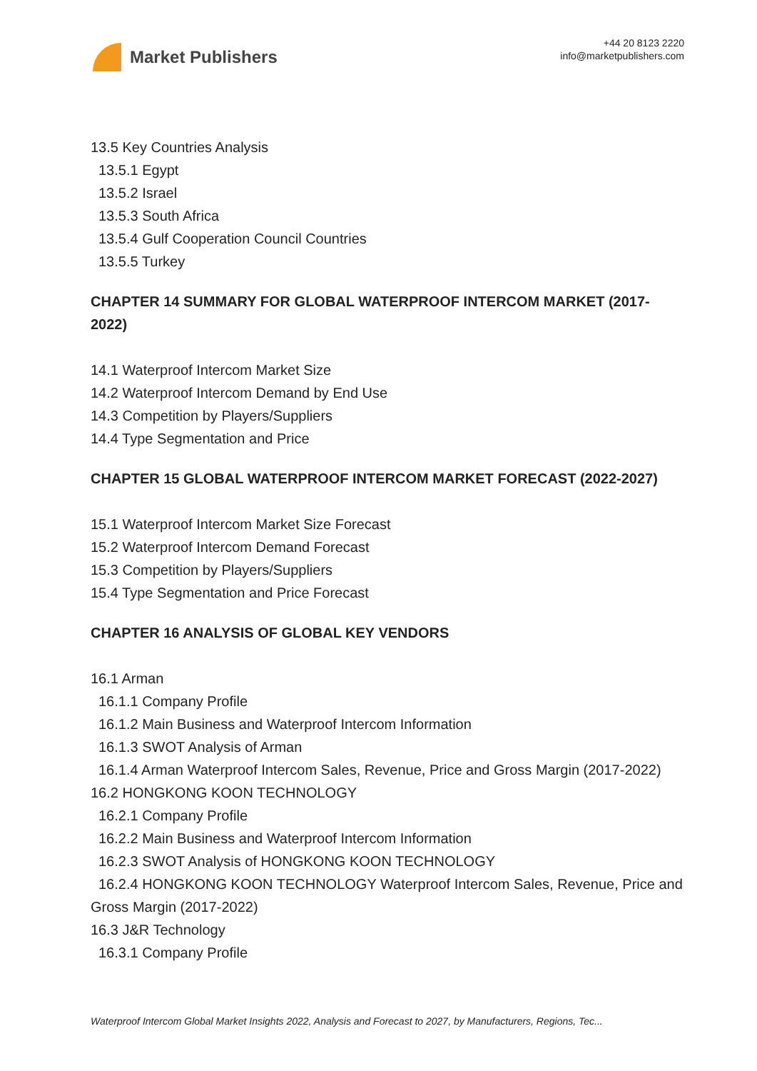Market Publishers
+44 20 8123 2220
info@marketpublishers.com
13.5 Key Countries Analysis
13.5.1 Egypt
13.5.2 Israel
13.5.3 South Africa
13.5.4 Gulf Cooperation Council Countries
13.5.5 Turkey
CHAPTER 14 SUMMARY FOR GLOBAL WATERPROOF INTERCOM MARKET (2017-2022)
14.1 Waterproof Intercom Market Size
14.2 Waterproof Intercom Demand by End Use
14.3 Competition by Players/Suppliers
14.4 Type Segmentation and Price
CHAPTER 15 GLOBAL WATERPROOF INTERCOM MARKET FORECAST (2022-2027)
15.1 Waterproof Intercom Market Size Forecast
15.2 Waterproof Intercom Demand Forecast
15.3 Competition by Players/Suppliers
15.4 Type Segmentation and Price Forecast
CHAPTER 16 ANALYSIS OF GLOBAL KEY VENDORS
16.1 Arman
16.1.1 Company Profile
16.1.2 Main Business and Waterproof Intercom Information
16.1.3 SWOT Analysis of Arman
16.1.4 Arman Waterproof Intercom Sales, Revenue, Price and Gross Margin (2017-2022)
16.2 HONGKONG KOON TECHNOLOGY
16.2.1 Company Profile
16.2.2 Main Business and Waterproof Intercom Information
16.2.3 SWOT Analysis of HONGKONG KOON TECHNOLOGY
16.2.4 HONGKONG KOON TECHNOLOGY Waterproof Intercom Sales, Revenue, Price and Gross Margin (2017-2022)
16.3 J&R Technology
16.3.1 Company Profile
Waterproof Intercom Global Market Insights 2022, Analysis and Forecast to 2027, by Manufacturers, Regions, Tec...